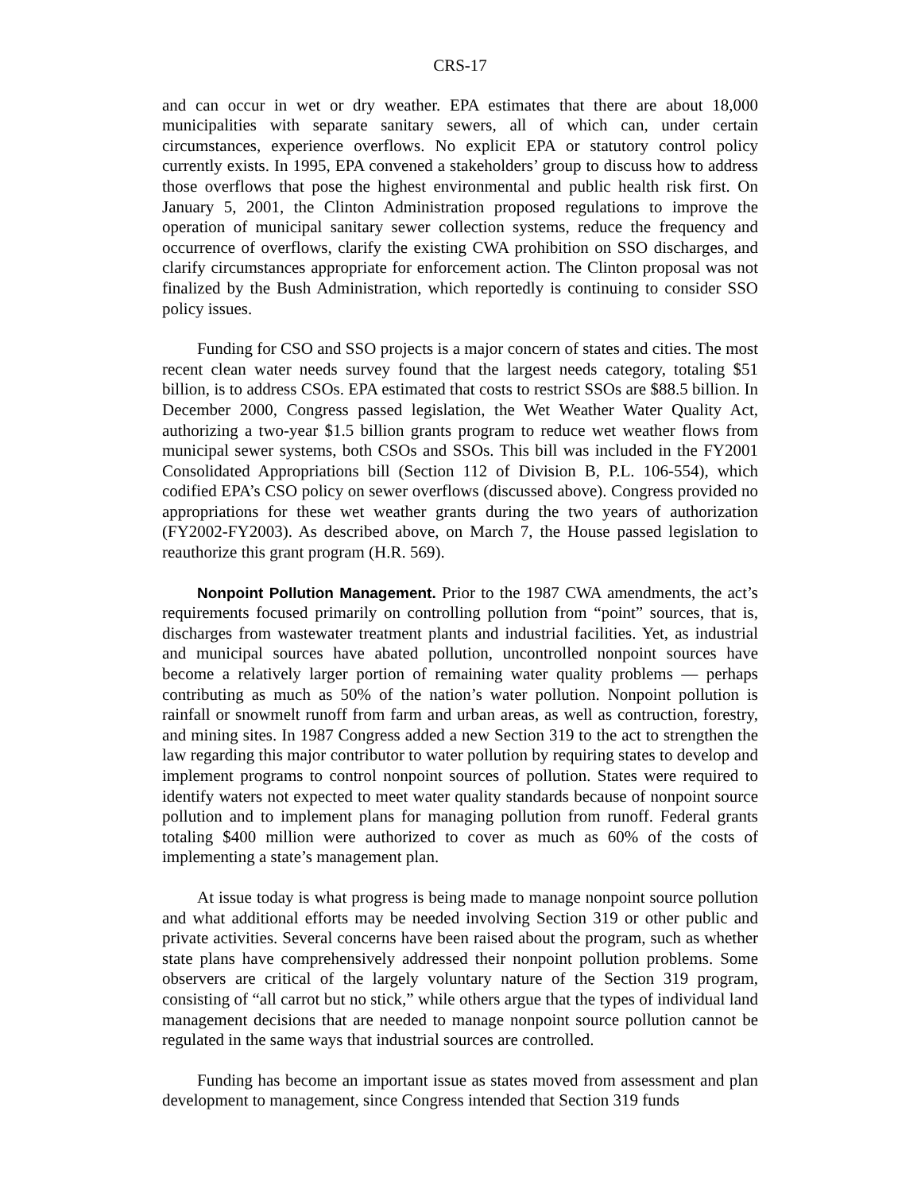CRS-17
and can occur in wet or dry weather. EPA estimates that there are about 18,000 municipalities with separate sanitary sewers, all of which can, under certain circumstances, experience overflows. No explicit EPA or statutory control policy currently exists. In 1995, EPA convened a stakeholders’ group to discuss how to address those overflows that pose the highest environmental and public health risk first. On January 5, 2001, the Clinton Administration proposed regulations to improve the operation of municipal sanitary sewer collection systems, reduce the frequency and occurrence of overflows, clarify the existing CWA prohibition on SSO discharges, and clarify circumstances appropriate for enforcement action. The Clinton proposal was not finalized by the Bush Administration, which reportedly is continuing to consider SSO policy issues.
Funding for CSO and SSO projects is a major concern of states and cities. The most recent clean water needs survey found that the largest needs category, totaling $51 billion, is to address CSOs. EPA estimated that costs to restrict SSOs are $88.5 billion. In December 2000, Congress passed legislation, the Wet Weather Water Quality Act, authorizing a two-year $1.5 billion grants program to reduce wet weather flows from municipal sewer systems, both CSOs and SSOs. This bill was included in the FY2001 Consolidated Appropriations bill (Section 112 of Division B, P.L. 106-554), which codified EPA’s CSO policy on sewer overflows (discussed above). Congress provided no appropriations for these wet weather grants during the two years of authorization (FY2002-FY2003). As described above, on March 7, the House passed legislation to reauthorize this grant program (H.R. 569).
Nonpoint Pollution Management. Prior to the 1987 CWA amendments, the act’s requirements focused primarily on controlling pollution from “point” sources, that is, discharges from wastewater treatment plants and industrial facilities. Yet, as industrial and municipal sources have abated pollution, uncontrolled nonpoint sources have become a relatively larger portion of remaining water quality problems — perhaps contributing as much as 50% of the nation’s water pollution. Nonpoint pollution is rainfall or snowmelt runoff from farm and urban areas, as well as contruction, forestry, and mining sites. In 1987 Congress added a new Section 319 to the act to strengthen the law regarding this major contributor to water pollution by requiring states to develop and implement programs to control nonpoint sources of pollution. States were required to identify waters not expected to meet water quality standards because of nonpoint source pollution and to implement plans for managing pollution from runoff. Federal grants totaling $400 million were authorized to cover as much as 60% of the costs of implementing a state’s management plan.
At issue today is what progress is being made to manage nonpoint source pollution and what additional efforts may be needed involving Section 319 or other public and private activities. Several concerns have been raised about the program, such as whether state plans have comprehensively addressed their nonpoint pollution problems. Some observers are critical of the largely voluntary nature of the Section 319 program, consisting of “all carrot but no stick,” while others argue that the types of individual land management decisions that are needed to manage nonpoint source pollution cannot be regulated in the same ways that industrial sources are controlled.
Funding has become an important issue as states moved from assessment and plan development to management, since Congress intended that Section 319 funds